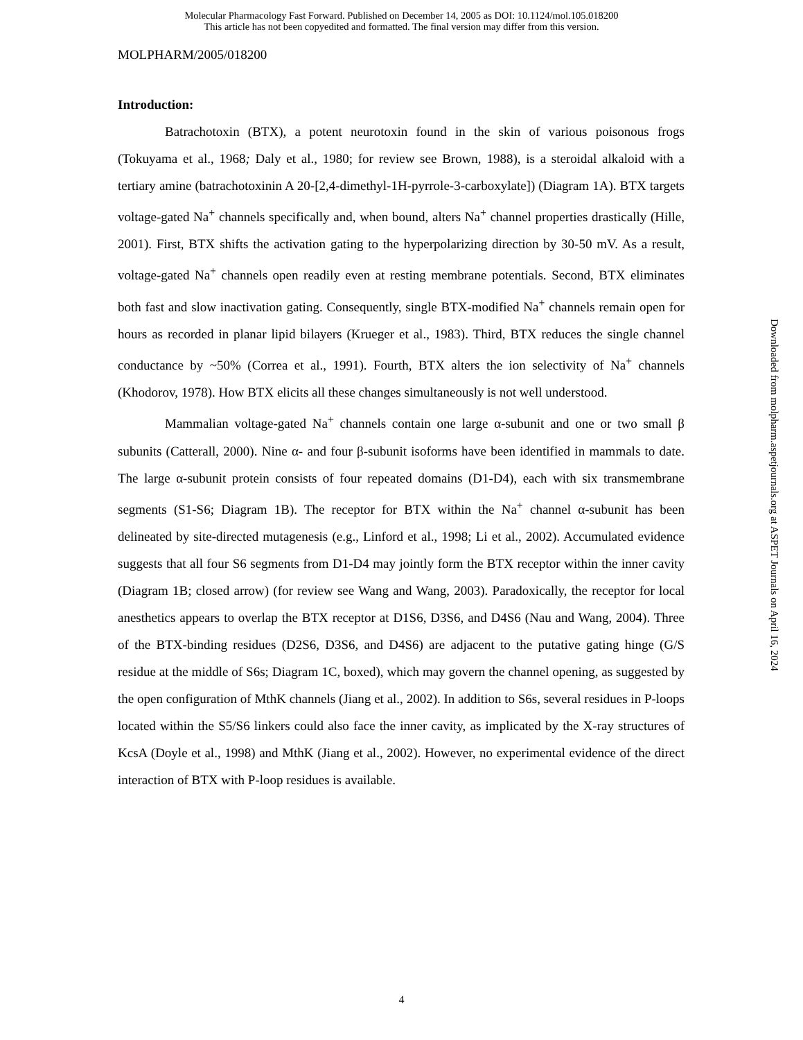Molecular Pharmacology Fast Forward. Published on December 14, 2005 as DOI: 10.1124/mol.105.018200
This article has not been copyedited and formatted. The final version may differ from this version.
MOLPHARM/2005/018200
Introduction:
Batrachotoxin (BTX), a potent neurotoxin found in the skin of various poisonous frogs (Tokuyama et al., 1968; Daly et al., 1980; for review see Brown, 1988), is a steroidal alkaloid with a tertiary amine (batrachotoxinin A 20-[2,4-dimethyl-1H-pyrrole-3-carboxylate]) (Diagram 1A). BTX targets voltage-gated Na<sup>+</sup> channels specifically and, when bound, alters Na<sup>+</sup> channel properties drastically (Hille, 2001). First, BTX shifts the activation gating to the hyperpolarizing direction by 30-50 mV. As a result, voltage-gated Na<sup>+</sup> channels open readily even at resting membrane potentials. Second, BTX eliminates both fast and slow inactivation gating. Consequently, single BTX-modified Na<sup>+</sup> channels remain open for hours as recorded in planar lipid bilayers (Krueger et al., 1983). Third, BTX reduces the single channel conductance by ~50% (Correa et al., 1991). Fourth, BTX alters the ion selectivity of Na<sup>+</sup> channels (Khodorov, 1978). How BTX elicits all these changes simultaneously is not well understood.
Mammalian voltage-gated Na<sup>+</sup> channels contain one large α-subunit and one or two small β subunits (Catterall, 2000). Nine α- and four β-subunit isoforms have been identified in mammals to date. The large α-subunit protein consists of four repeated domains (D1-D4), each with six transmembrane segments (S1-S6; Diagram 1B). The receptor for BTX within the Na<sup>+</sup> channel α-subunit has been delineated by site-directed mutagenesis (e.g., Linford et al., 1998; Li et al., 2002). Accumulated evidence suggests that all four S6 segments from D1-D4 may jointly form the BTX receptor within the inner cavity (Diagram 1B; closed arrow) (for review see Wang and Wang, 2003). Paradoxically, the receptor for local anesthetics appears to overlap the BTX receptor at D1S6, D3S6, and D4S6 (Nau and Wang, 2004). Three of the BTX-binding residues (D2S6, D3S6, and D4S6) are adjacent to the putative gating hinge (G/S residue at the middle of S6s; Diagram 1C, boxed), which may govern the channel opening, as suggested by the open configuration of MthK channels (Jiang et al., 2002). In addition to S6s, several residues in P-loops located within the S5/S6 linkers could also face the inner cavity, as implicated by the X-ray structures of KcsA (Doyle et al., 1998) and MthK (Jiang et al., 2002). However, no experimental evidence of the direct interaction of BTX with P-loop residues is available.
Downloaded from molpharm.aspetjournals.org at ASPET Journals on April 16, 2024
4